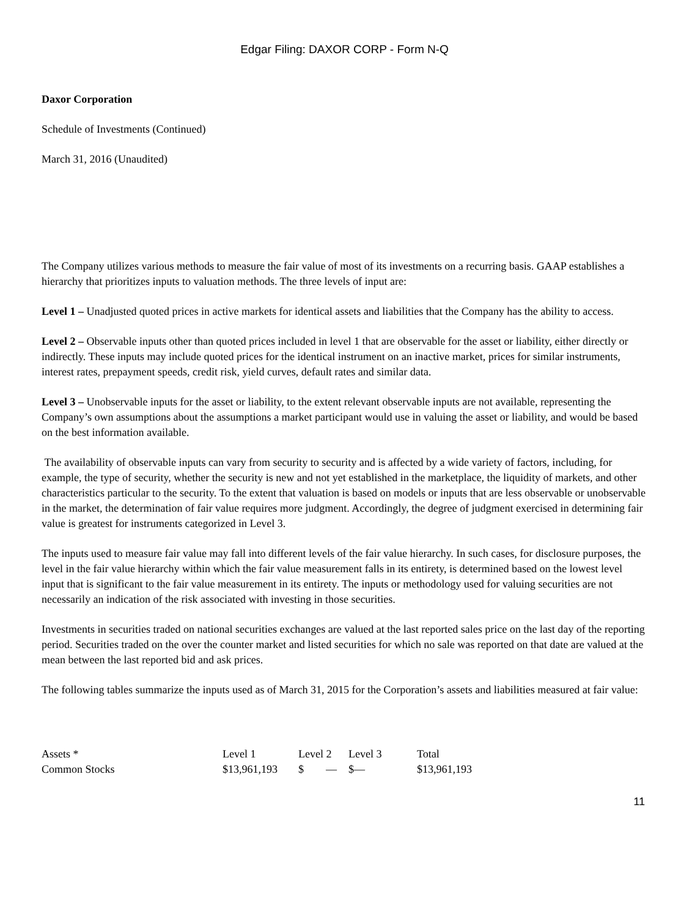Edgar Filing: DAXOR CORP - Form N-Q
Daxor Corporation
Schedule of Investments (Continued)
March 31, 2016 (Unaudited)
The Company utilizes various methods to measure the fair value of most of its investments on a recurring basis. GAAP establishes a hierarchy that prioritizes inputs to valuation methods. The three levels of input are:
Level 1 – Unadjusted quoted prices in active markets for identical assets and liabilities that the Company has the ability to access.
Level 2 – Observable inputs other than quoted prices included in level 1 that are observable for the asset or liability, either directly or indirectly. These inputs may include quoted prices for the identical instrument on an inactive market, prices for similar instruments, interest rates, prepayment speeds, credit risk, yield curves, default rates and similar data.
Level 3 – Unobservable inputs for the asset or liability, to the extent relevant observable inputs are not available, representing the Company’s own assumptions about the assumptions a market participant would use in valuing the asset or liability, and would be based on the best information available.
The availability of observable inputs can vary from security to security and is affected by a wide variety of factors, including, for example, the type of security, whether the security is new and not yet established in the marketplace, the liquidity of markets, and other characteristics particular to the security. To the extent that valuation is based on models or inputs that are less observable or unobservable in the market, the determination of fair value requires more judgment. Accordingly, the degree of judgment exercised in determining fair value is greatest for instruments categorized in Level 3.
The inputs used to measure fair value may fall into different levels of the fair value hierarchy. In such cases, for disclosure purposes, the level in the fair value hierarchy within which the fair value measurement falls in its entirety, is determined based on the lowest level input that is significant to the fair value measurement in its entirety. The inputs or methodology used for valuing securities are not necessarily an indication of the risk associated with investing in those securities.
Investments in securities traded on national securities exchanges are valued at the last reported sales price on the last day of the reporting period. Securities traded on the over the counter market and listed securities for which no sale was reported on that date are valued at the mean between the last reported bid and ask prices.
The following tables summarize the inputs used as of March 31, 2015 for the Corporation’s assets and liabilities measured at fair value:
| Assets * | Level 1 | Level 2 | Level 3 | Total |
| Common Stocks | $13,961,193 | $ — | $— | $13,961,193 |
11